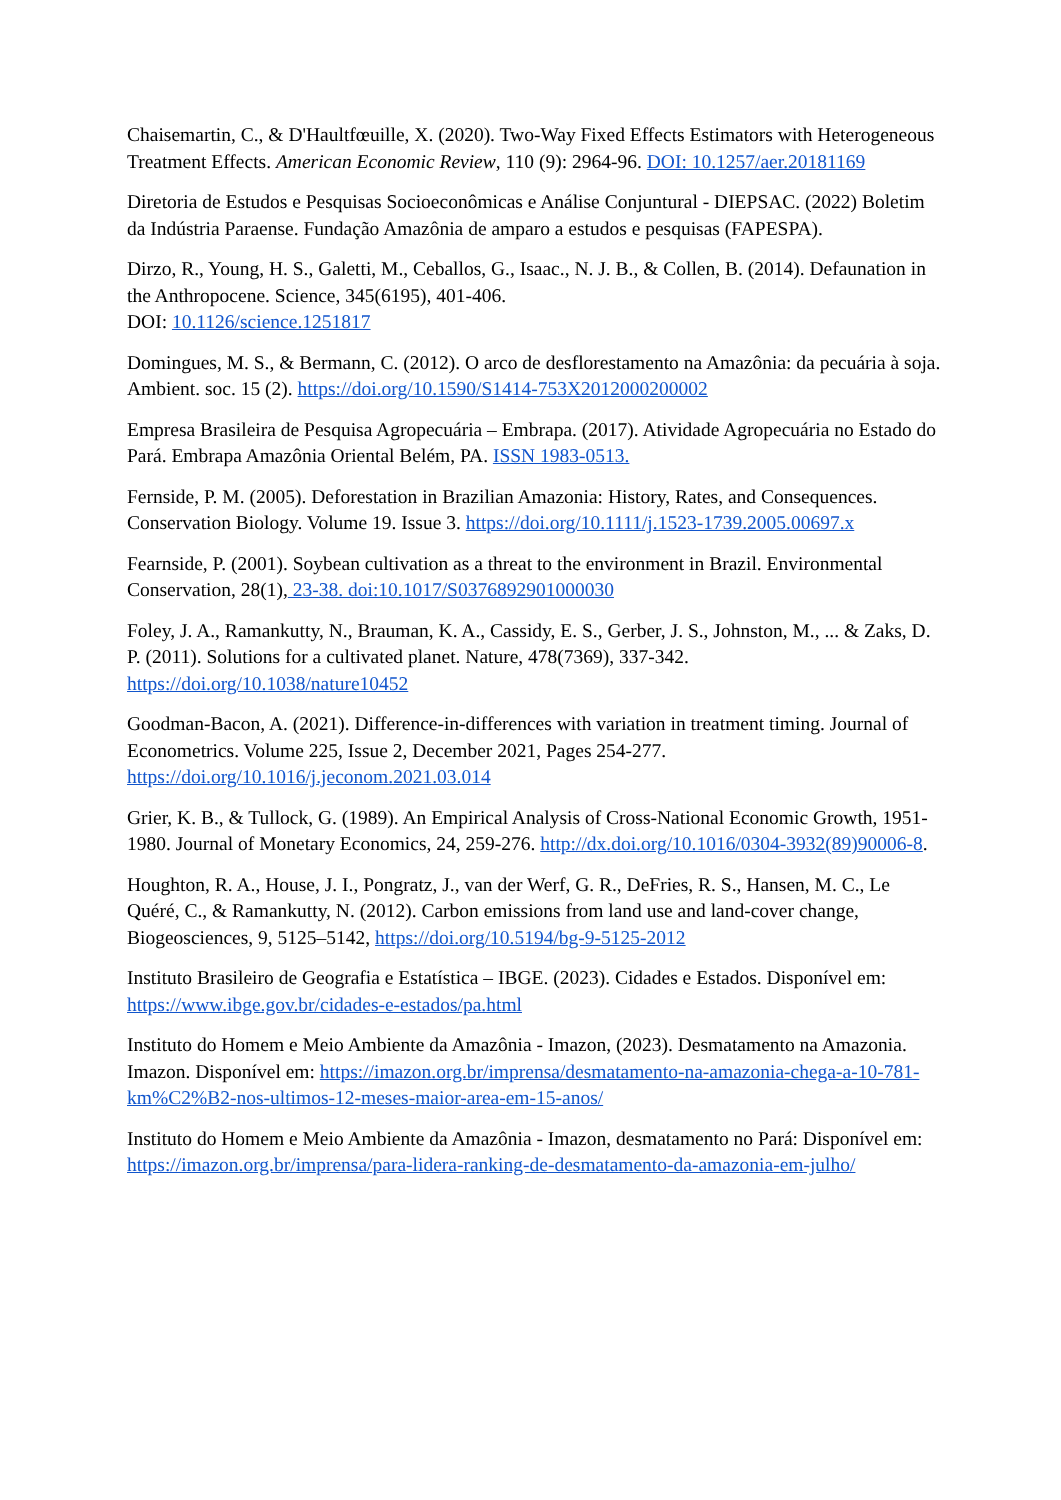Chaisemartin, C., & D'Haultfœuille, X. (2020). Two-Way Fixed Effects Estimators with Heterogeneous Treatment Effects. American Economic Review, 110 (9): 2964-96. DOI: 10.1257/aer.20181169
Diretoria de Estudos e Pesquisas Socioeconômicas e Análise Conjuntural - DIEPSAC. (2022) Boletim da Indústria Paraense. Fundação Amazônia de amparo a estudos e pesquisas (FAPESPA).
Dirzo, R., Young, H. S., Galetti, M., Ceballos, G., Isaac., N. J. B., & Collen, B. (2014). Defaunation in the Anthropocene. Science, 345(6195), 401-406.
DOI: 10.1126/science.1251817
Domingues, M. S., & Bermann, C. (2012). O arco de desflorestamento na Amazônia: da pecuária à soja. Ambient. soc. 15 (2). https://doi.org/10.1590/S1414-753X2012000200002
Empresa Brasileira de Pesquisa Agropecuária – Embrapa. (2017). Atividade Agropecuária no Estado do Pará. Embrapa Amazônia Oriental Belém, PA. ISSN 1983-0513.
Fernside, P. M. (2005). Deforestation in Brazilian Amazonia: History, Rates, and Consequences. Conservation Biology. Volume 19. Issue 3. https://doi.org/10.1111/j.1523-1739.2005.00697.x
Fearnside, P. (2001). Soybean cultivation as a threat to the environment in Brazil. Environmental Conservation, 28(1), 23-38. doi:10.1017/S0376892901000030
Foley, J. A., Ramankutty, N., Brauman, K. A., Cassidy, E. S., Gerber, J. S., Johnston, M., ... & Zaks, D. P. (2011). Solutions for a cultivated planet. Nature, 478(7369), 337-342. https://doi.org/10.1038/nature10452
Goodman-Bacon, A. (2021). Difference-in-differences with variation in treatment timing. Journal of Econometrics. Volume 225, Issue 2, December 2021, Pages 254-277. https://doi.org/10.1016/j.jeconom.2021.03.014
Grier, K. B., & Tullock, G. (1989). An Empirical Analysis of Cross-National Economic Growth, 1951-1980. Journal of Monetary Economics, 24, 259-276. http://dx.doi.org/10.1016/0304-3932(89)90006-8.
Houghton, R. A., House, J. I., Pongratz, J., van der Werf, G. R., DeFries, R. S., Hansen, M. C., Le Quéré, C., & Ramankutty, N. (2012). Carbon emissions from land use and land-cover change, Biogeosciences, 9, 5125–5142, https://doi.org/10.5194/bg-9-5125-2012
Instituto Brasileiro de Geografia e Estatística – IBGE. (2023). Cidades e Estados. Disponível em: https://www.ibge.gov.br/cidades-e-estados/pa.html
Instituto do Homem e Meio Ambiente da Amazônia - Imazon, (2023). Desmatamento na Amazonia. Imazon. Disponível em: https://imazon.org.br/imprensa/desmatamento-na-amazonia-chega-a-10-781-km%C2%B2-nos-ultimos-12-meses-maior-area-em-15-anos/
Instituto do Homem e Meio Ambiente da Amazônia - Imazon, desmatamento no Pará: Disponível em: https://imazon.org.br/imprensa/para-lidera-ranking-de-desmatamento-da-amazonia-em-julho/